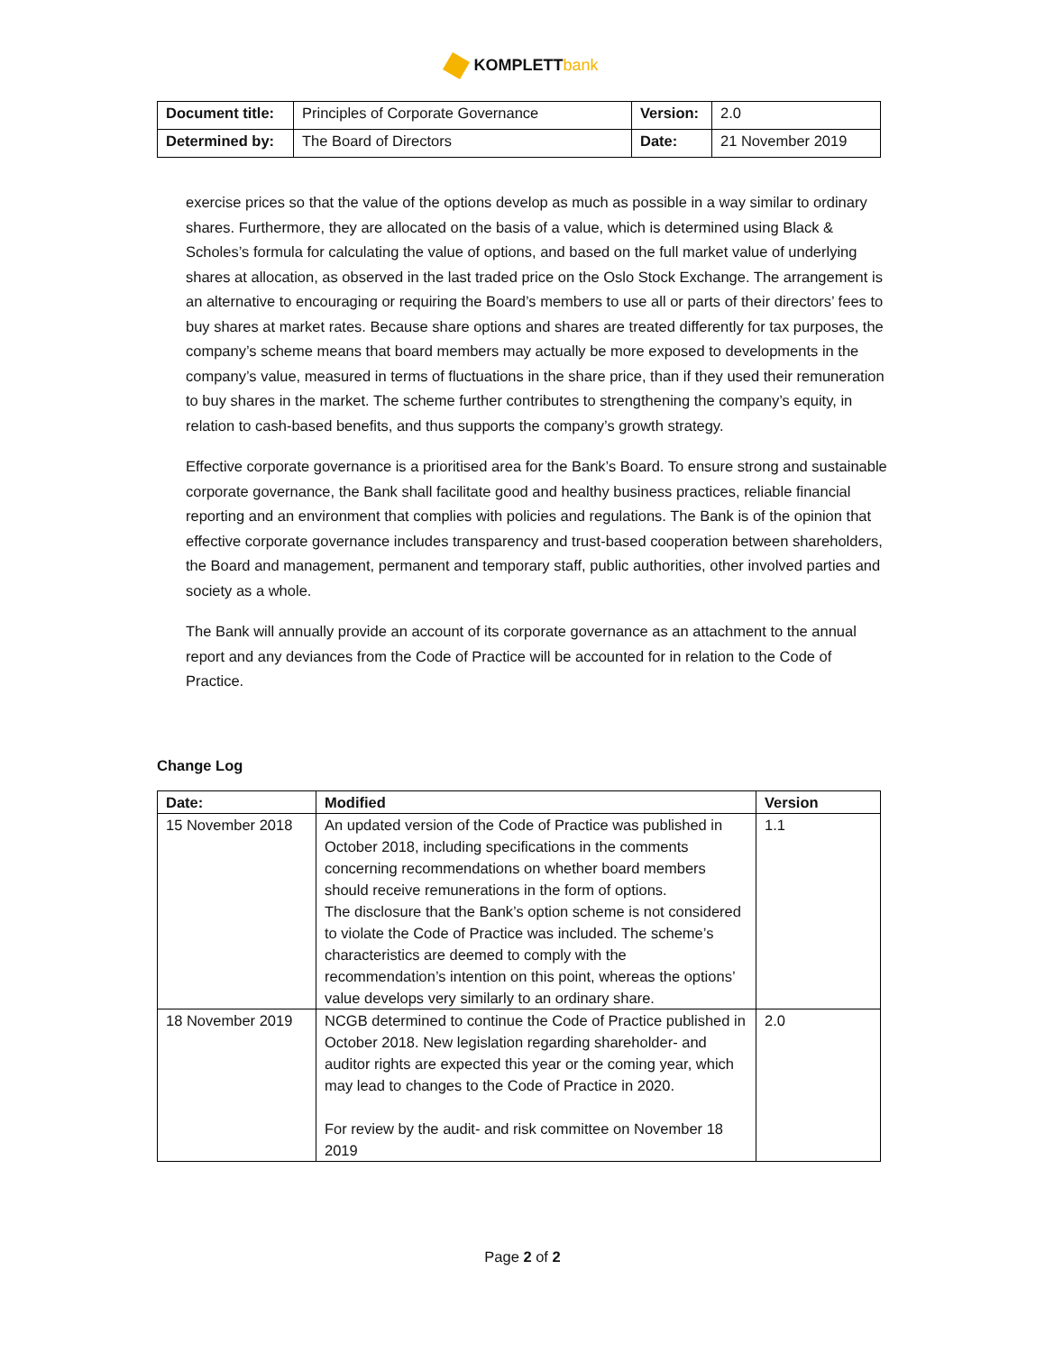KOMPLETTbank
| Document title: | Principles of Corporate Governance | Version: | 2.0 |
| Determined by: | The Board of Directors | Date: | 21 November 2019 |
exercise prices so that the value of the options develop as much as possible in a way similar to ordinary shares. Furthermore, they are allocated on the basis of a value, which is determined using Black & Scholes’s formula for calculating the value of options, and based on the full market value of underlying shares at allocation, as observed in the last traded price on the Oslo Stock Exchange. The arrangement is an alternative to encouraging or requiring the Board’s members to use all or parts of their directors’ fees to buy shares at market rates. Because share options and shares are treated differently for tax purposes, the company’s scheme means that board members may actually be more exposed to developments in the company’s value, measured in terms of fluctuations in the share price, than if they used their remuneration to buy shares in the market. The scheme further contributes to strengthening the company’s equity, in relation to cash-based benefits, and thus supports the company’s growth strategy.
Effective corporate governance is a prioritised area for the Bank’s Board. To ensure strong and sustainable corporate governance, the Bank shall facilitate good and healthy business practices, reliable financial reporting and an environment that complies with policies and regulations. The Bank is of the opinion that effective corporate governance includes transparency and trust-based cooperation between shareholders, the Board and management, permanent and temporary staff, public authorities, other involved parties and society as a whole.
The Bank will annually provide an account of its corporate governance as an attachment to the annual report and any deviances from the Code of Practice will be accounted for in relation to the Code of Practice.
Change Log
| Date: | Modified | Version |
| --- | --- | --- |
| 15 November 2018 | An updated version of the Code of Practice was published in October 2018, including specifications in the comments concerning recommendations on whether board members should receive remunerations in the form of options. The disclosure that the Bank’s option scheme is not considered to violate the Code of Practice was included. The scheme’s characteristics are deemed to comply with the recommendation’s intention on this point, whereas the options’ value develops very similarly to an ordinary share. | 1.1 |
| 18 November 2019 | NCGB determined to continue the Code of Practice published in October 2018. New legislation regarding shareholder- and auditor rights are expected this year or the coming year, which may lead to changes to the Code of Practice in 2020. For review by the audit- and risk committee on November 18 2019 | 2.0 |
Page 2 of 2